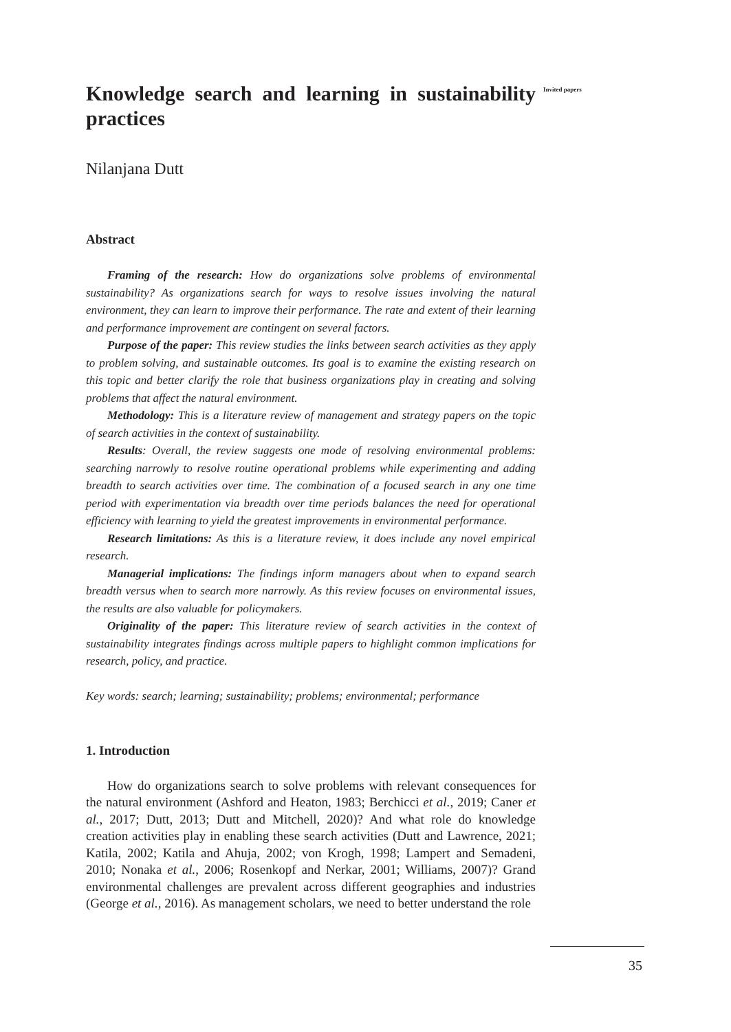Invited papers
Knowledge search and learning in sustainability practices
Nilanjana Dutt
Abstract
Framing of the research: How do organizations solve problems of environmental sustainability? As organizations search for ways to resolve issues involving the natural environment, they can learn to improve their performance. The rate and extent of their learning and performance improvement are contingent on several factors.
Purpose of the paper: This review studies the links between search activities as they apply to problem solving, and sustainable outcomes. Its goal is to examine the existing research on this topic and better clarify the role that business organizations play in creating and solving problems that affect the natural environment.
Methodology: This is a literature review of management and strategy papers on the topic of search activities in the context of sustainability.
Results: Overall, the review suggests one mode of resolving environmental problems: searching narrowly to resolve routine operational problems while experimenting and adding breadth to search activities over time. The combination of a focused search in any one time period with experimentation via breadth over time periods balances the need for operational efficiency with learning to yield the greatest improvements in environmental performance.
Research limitations: As this is a literature review, it does include any novel empirical research.
Managerial implications: The findings inform managers about when to expand search breadth versus when to search more narrowly. As this review focuses on environmental issues, the results are also valuable for policymakers.
Originality of the paper: This literature review of search activities in the context of sustainability integrates findings across multiple papers to highlight common implications for research, policy, and practice.
Key words: search; learning; sustainability; problems; environmental; performance
1. Introduction
How do organizations search to solve problems with relevant consequences for the natural environment (Ashford and Heaton, 1983; Berchicci et al., 2019; Caner et al., 2017; Dutt, 2013; Dutt and Mitchell, 2020)? And what role do knowledge creation activities play in enabling these search activities (Dutt and Lawrence, 2021; Katila, 2002; Katila and Ahuja, 2002; von Krogh, 1998; Lampert and Semadeni, 2010; Nonaka et al., 2006; Rosenkopf and Nerkar, 2001; Williams, 2007)? Grand environmental challenges are prevalent across different geographies and industries (George et al., 2016). As management scholars, we need to better understand the role
35